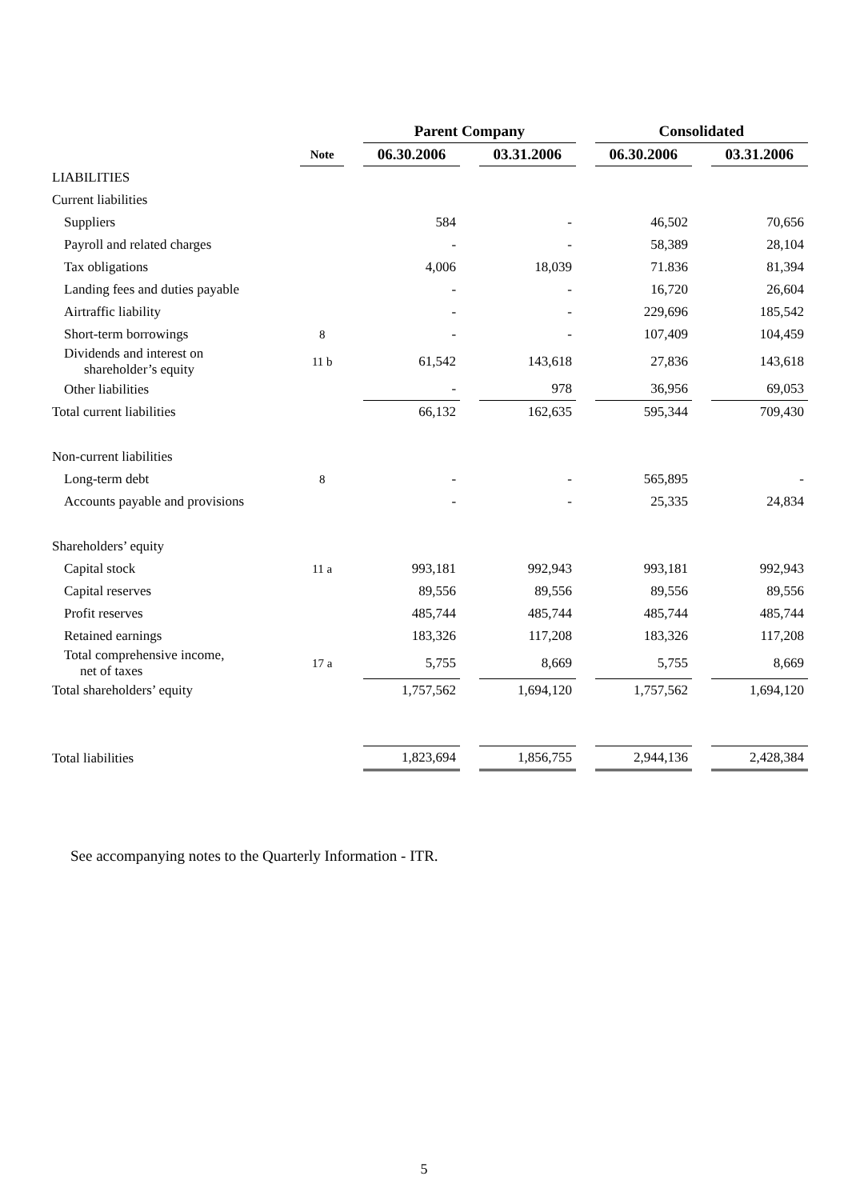| | | | Parent Company | | | | Consolidated | | |
| | Note | | 06.30.2006 | | 03.31.2006 | | 06.30.2006 | | 03.31.2006 |
| LIABILITIES | | | | | | | | | |
| Current liabilities | | | | | | | | | |
| Suppliers | | | 584 | | - | | 46,502 | | 70,656 |
| Payroll and related charges | | | - | | - | | 58,389 | | 28,104 |
| Tax obligations | | | 4,006 | | 18,039 | | 71.836 | | 81,394 |
| Landing fees and duties payable | | | - | | - | | 16,720 | | 26,604 |
| Airtraffic liability | | | - | | - | | 229,696 | | 185,542 |
| Short-term borrowings | 8 | | - | | - | | 107,409 | | 104,459 |
| Dividends and interest on shareholder’s equity | 11 b | | 61,542 | | 143,618 | | 27,836 | | 143,618 |
| Other liabilities | | | - | | 978 | | 36,956 | | 69,053 |
| Total current liabilities | | | 66,132 | | 162,635 | | 595,344 | | 709,430 |
| Non-current liabilities | | | | | | | | | |
| Long-term debt | 8 | | - | | - | | 565,895 | | - |
| Accounts payable and provisions | | | - | | - | | 25,335 | | 24,834 |
| Shareholders’ equity | | | | | | | | | |
| Capital stock | 11 a | | 993,181 | | 992,943 | | 993,181 | | 992,943 |
| Capital reserves | | | 89,556 | | 89,556 | | 89,556 | | 89,556 |
| Profit reserves | | | 485,744 | | 485,744 | | 485,744 | | 485,744 |
| Retained earnings | | | 183,326 | | 117,208 | | 183,326 | | 117,208 |
| Total comprehensive income, net of taxes | 17 a | | 5,755 | | 8,669 | | 5,755 | | 8,669 |
| Total shareholders’ equity | | | 1,757,562 | | 1,694,120 | | 1,757,562 | | 1,694,120 |
| Total liabilities | | | 1,823,694 | | 1,856,755 | | 2,944,136 | | 2,428,384 |
See accompanying notes to the Quarterly Information - ITR.
5